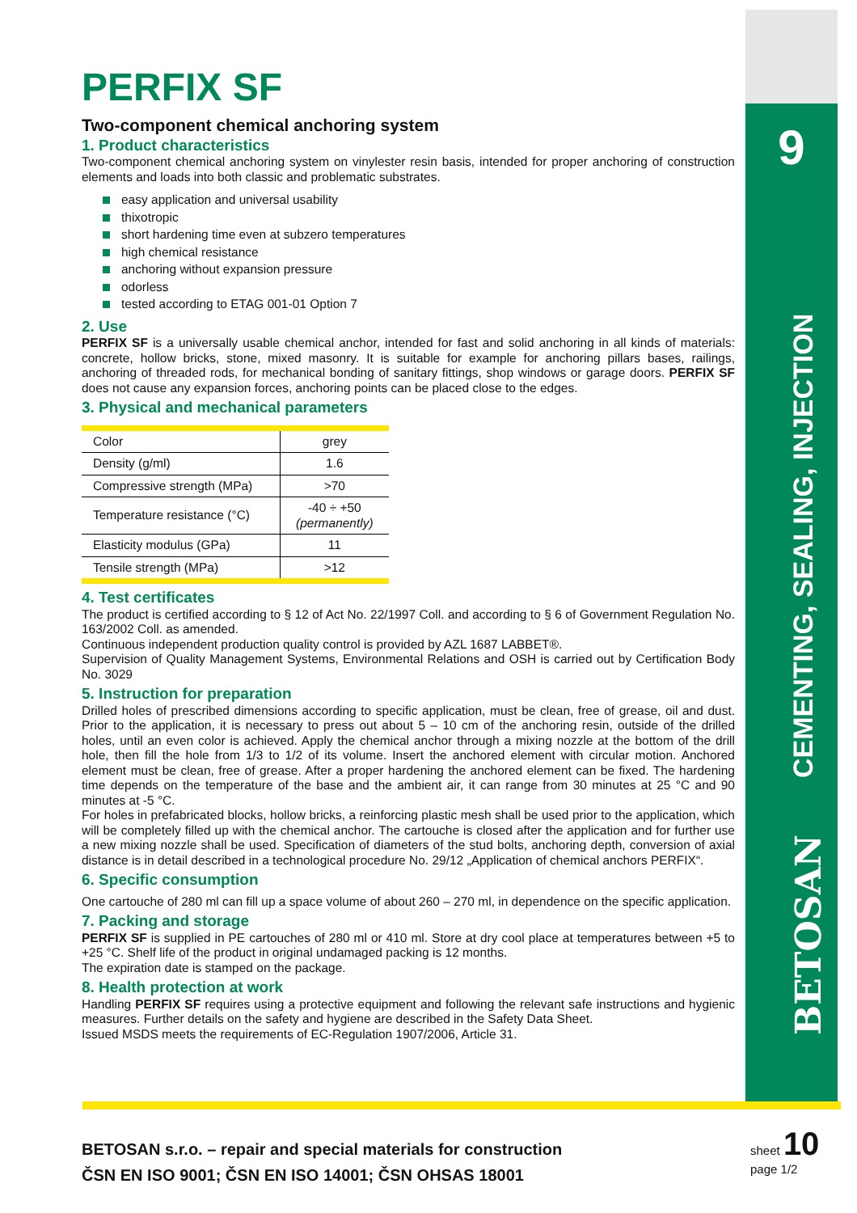PERFIX SF
Two-component chemical anchoring system
1. Product characteristics
Two-component chemical anchoring system on vinylester resin basis, intended for proper anchoring of construction elements and loads into both classic and problematic substrates.
easy application and universal usability
thixotropic
short hardening time even at subzero temperatures
high chemical resistance
anchoring without expansion pressure
odorless
tested according to ETAG 001-01 Option 7
2. Use
PERFIX SF is a universally usable chemical anchor, intended for fast and solid anchoring in all kinds of materials: concrete, hollow bricks, stone, mixed masonry. It is suitable for example for anchoring pillars bases, railings, anchoring of threaded rods, for mechanical bonding of sanitary fittings, shop windows or garage doors. PERFIX SF does not cause any expansion forces, anchoring points can be placed close to the edges.
3. Physical and mechanical parameters
| Color | grey |
| Density (g/ml) | 1.6 |
| Compressive strength (MPa) | >70 |
| Temperature resistance (°C) | -40 ÷ +50 (permanently) |
| Elasticity modulus (GPa) | 11 |
| Tensile strength (MPa) | >12 |
4. Test certificates
The product is certified according to § 12 of Act No. 22/1997 Coll. and according to § 6 of Government Regulation No. 163/2002 Coll. as amended.
Continuous independent production quality control is provided by AZL 1687 LABBET®.
Supervision of Quality Management Systems, Environmental Relations and OSH is carried out by Certification Body No. 3029
5. Instruction for preparation
Drilled holes of prescribed dimensions according to specific application, must be clean, free of grease, oil and dust. Prior to the application, it is necessary to press out about 5 – 10 cm of the anchoring resin, outside of the drilled holes, until an even color is achieved. Apply the chemical anchor through a mixing nozzle at the bottom of the drill hole, then fill the hole from 1/3 to 1/2 of its volume. Insert the anchored element with circular motion. Anchored element must be clean, free of grease. After a proper hardening the anchored element can be fixed. The hardening time depends on the temperature of the base and the ambient air, it can range from 30 minutes at 25 °C and 90 minutes at -5 °C.
For holes in prefabricated blocks, hollow bricks, a reinforcing plastic mesh shall be used prior to the application, which will be completely filled up with the chemical anchor. The cartouche is closed after the application and for further use a new mixing nozzle shall be used. Specification of diameters of the stud bolts, anchoring depth, conversion of axial distance is in detail described in a technological procedure No. 29/12 „Application of chemical anchors PERFIX“.
6. Specific consumption
One cartouche of 280 ml can fill up a space volume of about 260 – 270 ml, in dependence on the specific application.
7. Packing and storage
PERFIX SF is supplied in PE cartouches of 280 ml or 410 ml. Store at dry cool place at temperatures between +5 to +25 °C. Shelf life of the product in original undamaged packing is 12 months.
The expiration date is stamped on the package.
8. Health protection at work
Handling PERFIX SF requires using a protective equipment and following the relevant safe instructions and hygienic measures. Further details on the safety and hygiene are described in the Safety Data Sheet.
Issued MSDS meets the requirements of EC-Regulation 1907/2006, Article 31.
9
CEMENTING, SEALING, INJECTION
BETOSAN
BETOSAN s.r.o. – repair and special materials for construction
ČSN EN ISO 9001; ČSN EN ISO 14001; ČSN OHSAS 18001
sheet 10
page 1/2